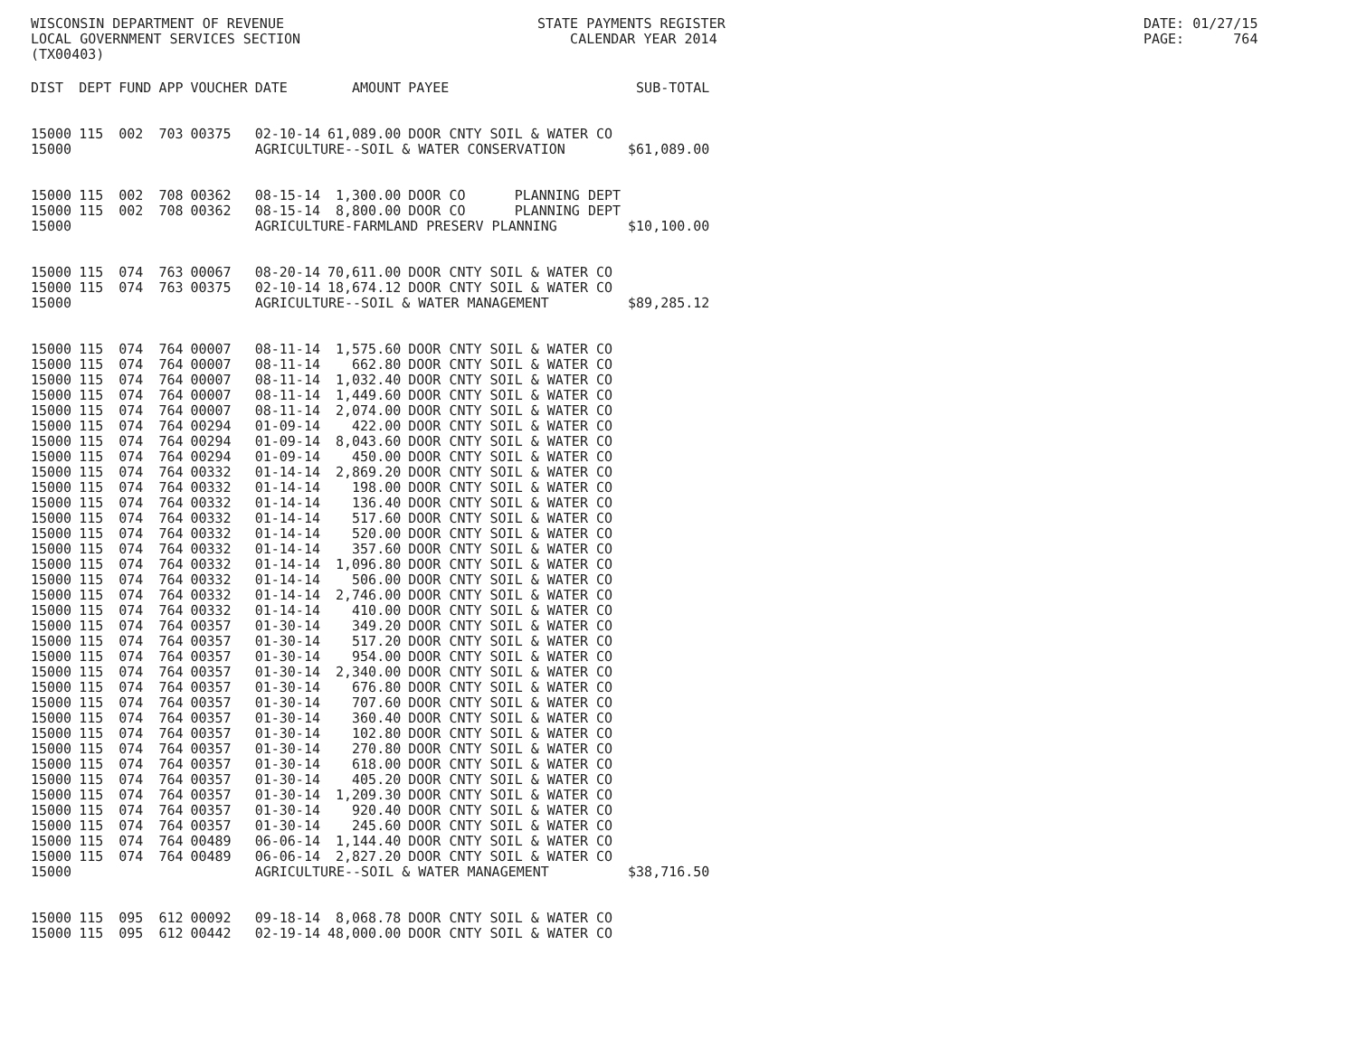WISCONSIN DEPARTMENT OF REVENUE LOCAL GOVERNMENT SERVICES SECTION (TX00403)
STATE PAYMENTS REGISTER CALENDAR YEAR 2014
DATE: 01/27/15 PAGE: 764
| DIST | DEPT | FUND | APP | VOUCHER | DATE | AMOUNT | PAYEE | SUB-TOTAL |
| --- | --- | --- | --- | --- | --- | --- | --- | --- |
| 15000 | 115 | 002 | 703 | 00375 | 02-10-14 | 61,089.00 | DOOR CNTY SOIL & WATER CO | |
| 15000 | | | | | AGRICULTURE--SOIL & WATER CONSERVATION | | | $61,089.00 |
| 15000 | 115 | 002 | 708 | 00362 | 08-15-14 | 1,300.00 | DOOR CO PLANNING DEPT | |
| 15000 | 115 | 002 | 708 | 00362 | 08-15-14 | 8,800.00 | DOOR CO PLANNING DEPT | |
| 15000 | | | | | AGRICULTURE-FARMLAND PRESERV PLANNING | | | $10,100.00 |
| 15000 | 115 | 074 | 763 | 00067 | 08-20-14 | 70,611.00 | DOOR CNTY SOIL & WATER CO | |
| 15000 | 115 | 074 | 763 | 00375 | 02-10-14 | 18,674.12 | DOOR CNTY SOIL & WATER CO | |
| 15000 | | | | | AGRICULTURE--SOIL & WATER MANAGEMENT | | | $89,285.12 |
| 15000 | 115 | 074 | 764 | 00007 | 08-11-14 | 1,575.60 | DOOR CNTY SOIL & WATER CO | |
| 15000 | 115 | 074 | 764 | 00007 | 08-11-14 | 662.80 | DOOR CNTY SOIL & WATER CO | |
| 15000 | 115 | 074 | 764 | 00007 | 08-11-14 | 1,032.40 | DOOR CNTY SOIL & WATER CO | |
| 15000 | 115 | 074 | 764 | 00007 | 08-11-14 | 1,449.60 | DOOR CNTY SOIL & WATER CO | |
| 15000 | 115 | 074 | 764 | 00007 | 08-11-14 | 2,074.00 | DOOR CNTY SOIL & WATER CO | |
| 15000 | 115 | 074 | 764 | 00294 | 01-09-14 | 422.00 | DOOR CNTY SOIL & WATER CO | |
| 15000 | 115 | 074 | 764 | 00294 | 01-09-14 | 8,043.60 | DOOR CNTY SOIL & WATER CO | |
| 15000 | 115 | 074 | 764 | 00294 | 01-09-14 | 450.00 | DOOR CNTY SOIL & WATER CO | |
| 15000 | 115 | 074 | 764 | 00332 | 01-14-14 | 2,869.20 | DOOR CNTY SOIL & WATER CO | |
| 15000 | 115 | 074 | 764 | 00332 | 01-14-14 | 198.00 | DOOR CNTY SOIL & WATER CO | |
| 15000 | 115 | 074 | 764 | 00332 | 01-14-14 | 136.40 | DOOR CNTY SOIL & WATER CO | |
| 15000 | 115 | 074 | 764 | 00332 | 01-14-14 | 517.60 | DOOR CNTY SOIL & WATER CO | |
| 15000 | 115 | 074 | 764 | 00332 | 01-14-14 | 520.00 | DOOR CNTY SOIL & WATER CO | |
| 15000 | 115 | 074 | 764 | 00332 | 01-14-14 | 357.60 | DOOR CNTY SOIL & WATER CO | |
| 15000 | 115 | 074 | 764 | 00332 | 01-14-14 | 1,096.80 | DOOR CNTY SOIL & WATER CO | |
| 15000 | 115 | 074 | 764 | 00332 | 01-14-14 | 506.00 | DOOR CNTY SOIL & WATER CO | |
| 15000 | 115 | 074 | 764 | 00332 | 01-14-14 | 2,746.00 | DOOR CNTY SOIL & WATER CO | |
| 15000 | 115 | 074 | 764 | 00332 | 01-14-14 | 410.00 | DOOR CNTY SOIL & WATER CO | |
| 15000 | 115 | 074 | 764 | 00357 | 01-30-14 | 349.20 | DOOR CNTY SOIL & WATER CO | |
| 15000 | 115 | 074 | 764 | 00357 | 01-30-14 | 517.20 | DOOR CNTY SOIL & WATER CO | |
| 15000 | 115 | 074 | 764 | 00357 | 01-30-14 | 954.00 | DOOR CNTY SOIL & WATER CO | |
| 15000 | 115 | 074 | 764 | 00357 | 01-30-14 | 2,340.00 | DOOR CNTY SOIL & WATER CO | |
| 15000 | 115 | 074 | 764 | 00357 | 01-30-14 | 676.80 | DOOR CNTY SOIL & WATER CO | |
| 15000 | 115 | 074 | 764 | 00357 | 01-30-14 | 707.60 | DOOR CNTY SOIL & WATER CO | |
| 15000 | 115 | 074 | 764 | 00357 | 01-30-14 | 360.40 | DOOR CNTY SOIL & WATER CO | |
| 15000 | 115 | 074 | 764 | 00357 | 01-30-14 | 102.80 | DOOR CNTY SOIL & WATER CO | |
| 15000 | 115 | 074 | 764 | 00357 | 01-30-14 | 270.80 | DOOR CNTY SOIL & WATER CO | |
| 15000 | 115 | 074 | 764 | 00357 | 01-30-14 | 618.00 | DOOR CNTY SOIL & WATER CO | |
| 15000 | 115 | 074 | 764 | 00357 | 01-30-14 | 405.20 | DOOR CNTY SOIL & WATER CO | |
| 15000 | 115 | 074 | 764 | 00357 | 01-30-14 | 1,209.30 | DOOR CNTY SOIL & WATER CO | |
| 15000 | 115 | 074 | 764 | 00357 | 01-30-14 | 920.40 | DOOR CNTY SOIL & WATER CO | |
| 15000 | 115 | 074 | 764 | 00357 | 01-30-14 | 245.60 | DOOR CNTY SOIL & WATER CO | |
| 15000 | 115 | 074 | 764 | 00489 | 06-06-14 | 1,144.40 | DOOR CNTY SOIL & WATER CO | |
| 15000 | 115 | 074 | 764 | 00489 | 06-06-14 | 2,827.20 | DOOR CNTY SOIL & WATER CO | |
| 15000 | | | | | AGRICULTURE--SOIL & WATER MANAGEMENT | | | $38,716.50 |
| 15000 | 115 | 095 | 612 | 00092 | 09-18-14 | 8,068.78 | DOOR CNTY SOIL & WATER CO | |
| 15000 | 115 | 095 | 612 | 00442 | 02-19-14 | 48,000.00 | DOOR CNTY SOIL & WATER CO | |